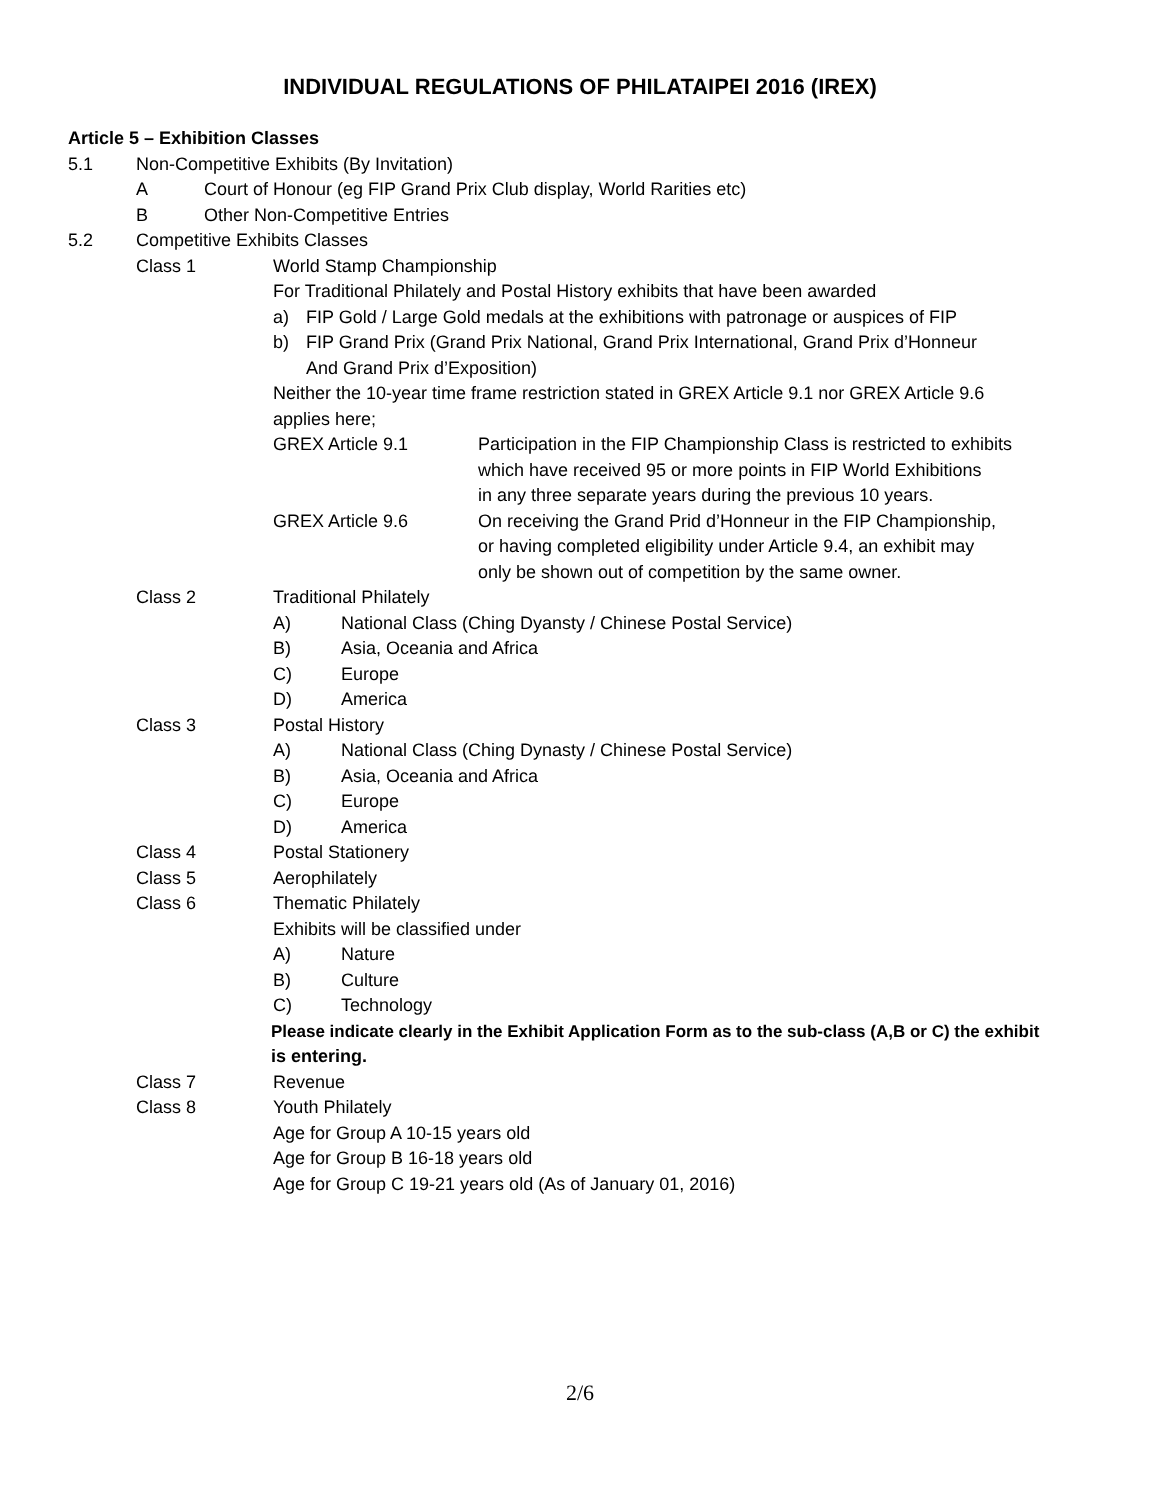INDIVIDUAL REGULATIONS OF PHILATAIPEI 2016 (IREX)
Article 5 – Exhibition Classes 5.1 Non-Competitive Exhibits (By Invitation)
A Court of Honour (eg FIP Grand Prix Club display, World Rarities etc)
B Other Non-Competitive Entries
5.2 Competitive Exhibits Classes Class 1 World Stamp Championship
For Traditional Philately and Postal History exhibits that have been awarded
a) FIP Gold / Large Gold medals at the exhibitions with patronage or auspices of FIP
b) FIP Grand Prix (Grand Prix National, Grand Prix International, Grand Prix d’Honneur
And Grand Prix d’Exposition)
Neither the 10-year time frame restriction stated in GREX Article 9.1 nor GREX Article 9.6
applies here; GREX Article 9.1 Participation in the FIP Championship Class is restricted to exhibits
which have received 95 or more points in FIP World Exhibitions
in any three separate years during the previous 10 years.
GREX Article 9.6 On receiving the Grand Prid d’Honneur in the FIP Championship,
or having completed eligibility under Article 9.4, an exhibit may
only be shown out of competition by the same owner.
Class 2 Traditional Philately A) National Class (Ching Dyansty / Chinese Postal Service)
B) Asia, Oceania and Africa
C) Europe
D) America
Class 3 Postal History A) National Class (Ching Dynasty / Chinese Postal Service)
B) Asia, Oceania and Africa
C) Europe
D) America
Class 4 Postal Stationery
Class 5 Aerophilately
Class 6 Thematic Philately
Exhibits will be classified under
A) Nature
B) Culture
C) Technology
Please indicate clearly in the Exhibit Application Form as to the sub-class (A,B or C) the exhibit
is entering.
Class 7 Revenue
Class 8 Youth Philately
Age for Group A 10-15 years old
Age for Group B 16-18 years old
Age for Group C 19-21 years old (As of January 01, 2016)
2/6